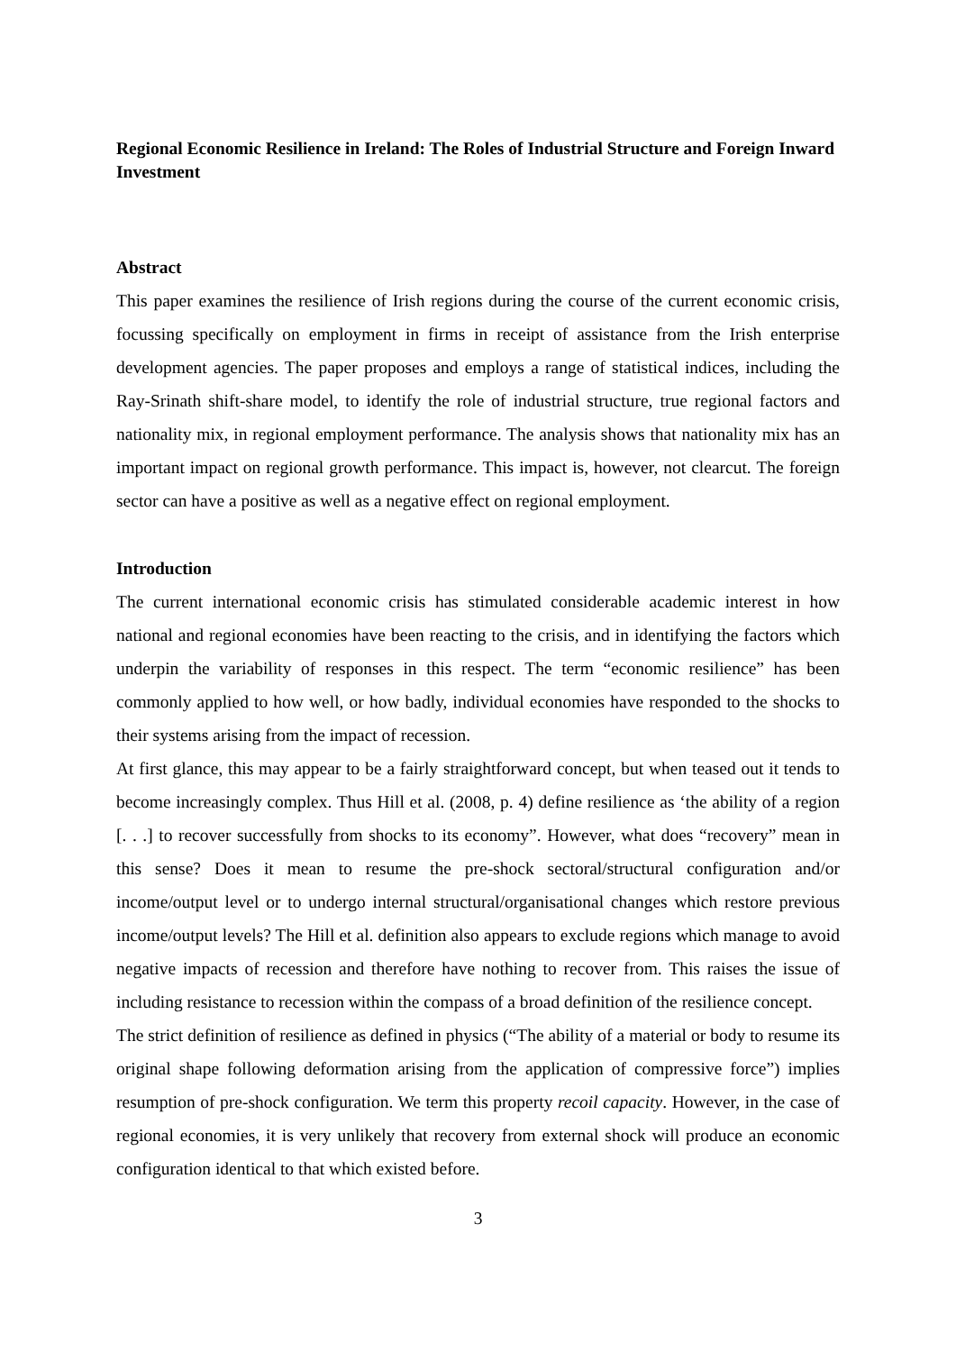Regional Economic Resilience in Ireland: The Roles of Industrial Structure and Foreign Inward Investment
Abstract
This paper examines the resilience of Irish regions during the course of the current economic crisis, focussing specifically on employment in firms in receipt of assistance from the Irish enterprise development agencies. The paper proposes and employs a range of statistical indices, including the Ray-Srinath shift-share model, to identify the role of industrial structure, true regional factors and nationality mix, in regional employment performance. The analysis shows that nationality mix has an important impact on regional growth performance. This impact is, however, not clearcut. The foreign sector can have a positive as well as a negative effect on regional employment.
Introduction
The current international economic crisis has stimulated considerable academic interest in how national and regional economies have been reacting to the crisis, and in identifying the factors which underpin the variability of responses in this respect. The term “economic resilience” has been commonly applied to how well, or how badly, individual economies have responded to the shocks to their systems arising from the impact of recession.
At first glance, this may appear to be a fairly straightforward concept, but when teased out it tends to become increasingly complex. Thus Hill et al. (2008, p. 4) define resilience as ‘the ability of a region [. . .] to recover successfully from shocks to its economy”. However, what does “recovery” mean in this sense? Does it mean to resume the pre-shock sectoral/structural configuration and/or income/output level or to undergo internal structural/organisational changes which restore previous income/output levels? The Hill et al. definition also appears to exclude regions which manage to avoid negative impacts of recession and therefore have nothing to recover from. This raises the issue of including resistance to recession within the compass of a broad definition of the resilience concept.
The strict definition of resilience as defined in physics (“The ability of a material or body to resume its original shape following deformation arising from the application of compressive force”) implies resumption of pre-shock configuration. We term this property recoil capacity. However, in the case of regional economies, it is very unlikely that recovery from external shock will produce an economic configuration identical to that which existed before.
3